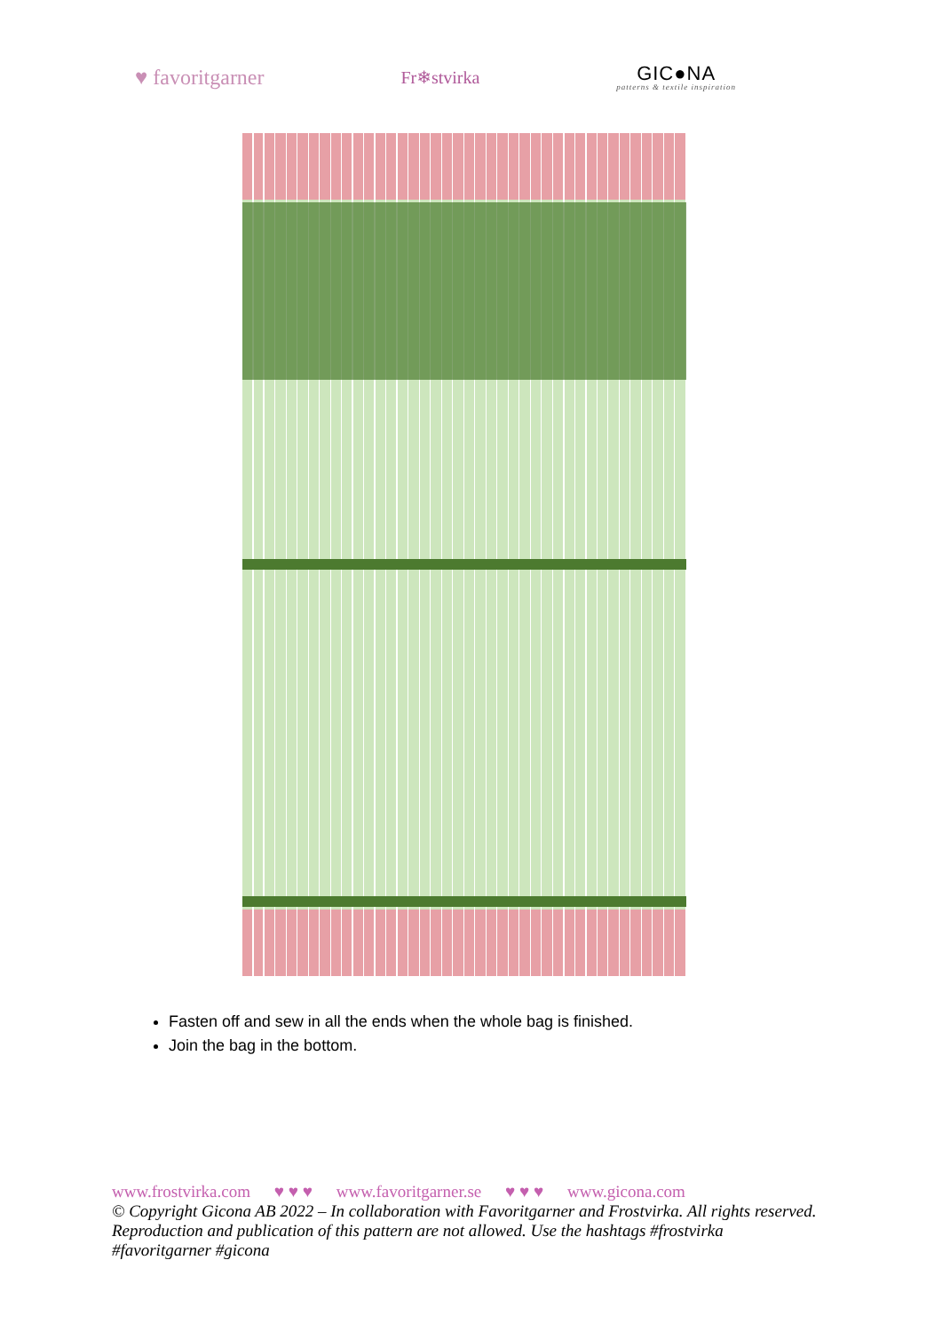♥ favoritgarner Fr❄stvirka GIC●NA
patterns & textile inspiration
Fasten off and sew in all the ends when the whole bag is finished.
Join the bag in the bottom.
www.frostvirka.com ♥ ♥ ♥ www.favoritgarner.se ♥ ♥ ♥ www.gicona.com
© Copyright Gicona AB 2022 – In collaboration with Favoritgarner and Frostvirka. All rights reserved. Reproduction and publication of this pattern are not allowed. Use the hashtags #frostvirka #favoritgarner #gicona